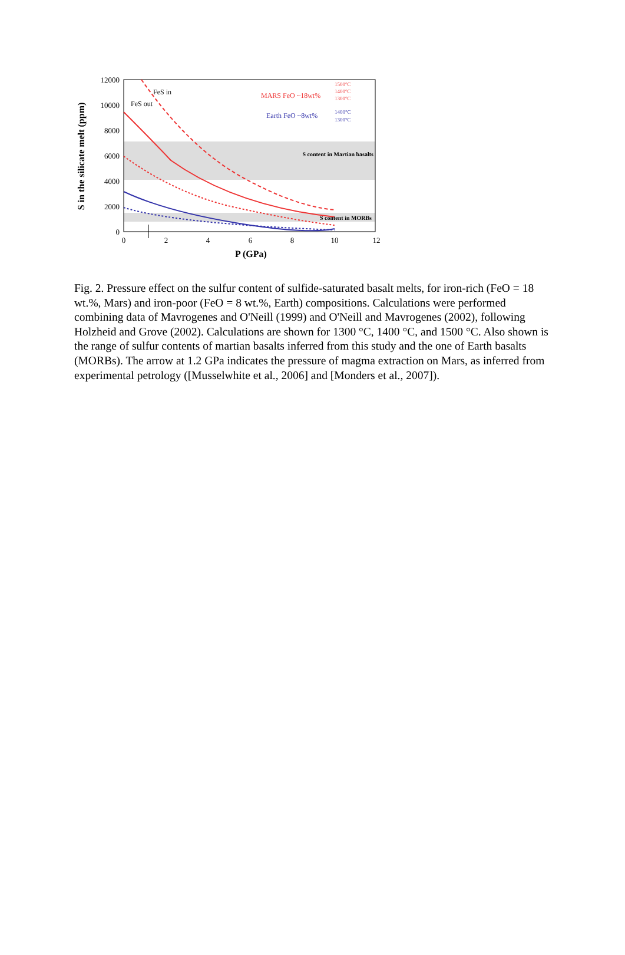12000
10000
8000
6000
4000
2000
0
0
2
4
6
8
10
12
P (GPa)
S in the silicate melt (ppm)
FeS in
FeS out
MARS FeO ~18wt%
Earth FeO ~8wt%
1500°C
1400°C
1300°C
1400°C
1300°C
S content in Martian basalts
S content in MORBs
Fig. 2. Pressure effect on the sulfur content of sulfide-saturated basalt melts, for iron-rich (FeO = 18 wt.%, Mars) and iron-poor (FeO = 8 wt.%, Earth) compositions. Calculations were performed combining data of Mavrogenes and O'Neill (1999) and O'Neill and Mavrogenes (2002), following Holzheid and Grove (2002). Calculations are shown for 1300 °C, 1400 °C, and 1500 °C. Also shown is the range of sulfur contents of martian basalts inferred from this study and the one of Earth basalts (MORBs). The arrow at 1.2 GPa indicates the pressure of magma extraction on Mars, as inferred from experimental petrology ([Musselwhite et al., 2006] and [Monders et al., 2007]).